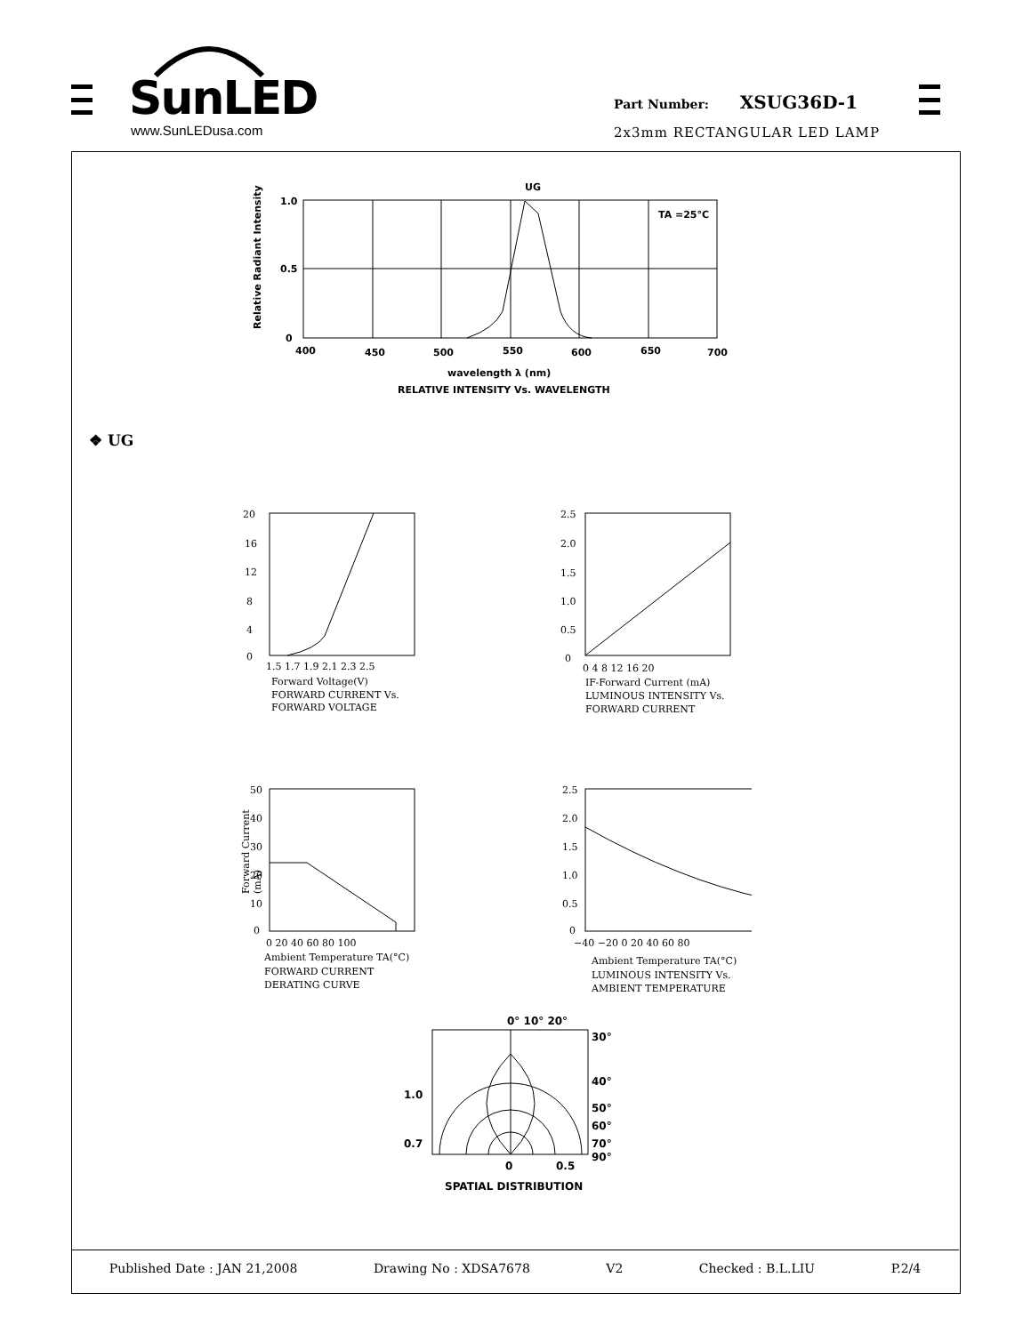SunLED
www.SunLEDusa.com
Part Number: XSUG36D-1
2x3mm RECTANGULAR LED LAMP
UG
TA =25°C
1.0
0.5
0
400
450
500
550
600
650
700
wavelength λ (nm)
RELATIVE INTENSITY Vs. WAVELENGTH
Relative Radiant Intensity
❖ UG
20
16
12
8
4
0
1.5 1.7 1.9 2.1 2.3 2.5
Forward Voltage(V)
FORWARD CURRENT Vs.
FORWARD VOLTAGE
2.5
2.0
1.5
1.0
0.5
0
0 4 8 12 16 20
IF-Forward Current (mA)
LUMINOUS INTENSITY Vs.
FORWARD CURRENT
50
40
30
20
10
0
0 20 40 60 80 100
Ambient Temperature TA(°C)
FORWARD CURRENT
DERATING CURVE
2.5
2.0
1.5
1.0
0.5
0
−40 −20 0 20 40 60 80
Ambient Temperature TA(°C)
LUMINOUS INTENSITY Vs.
AMBIENT TEMPERATURE
Forward Current (mA)
0° 10° 20°
30°
40°
50°
60°
70°
90°
1.0
0.7
0
0.5
SPATIAL DISTRIBUTION
Published Date : JAN 21,2008 Drawing No : XDSA7678 V2 Checked : B.L.LIU P.2/4